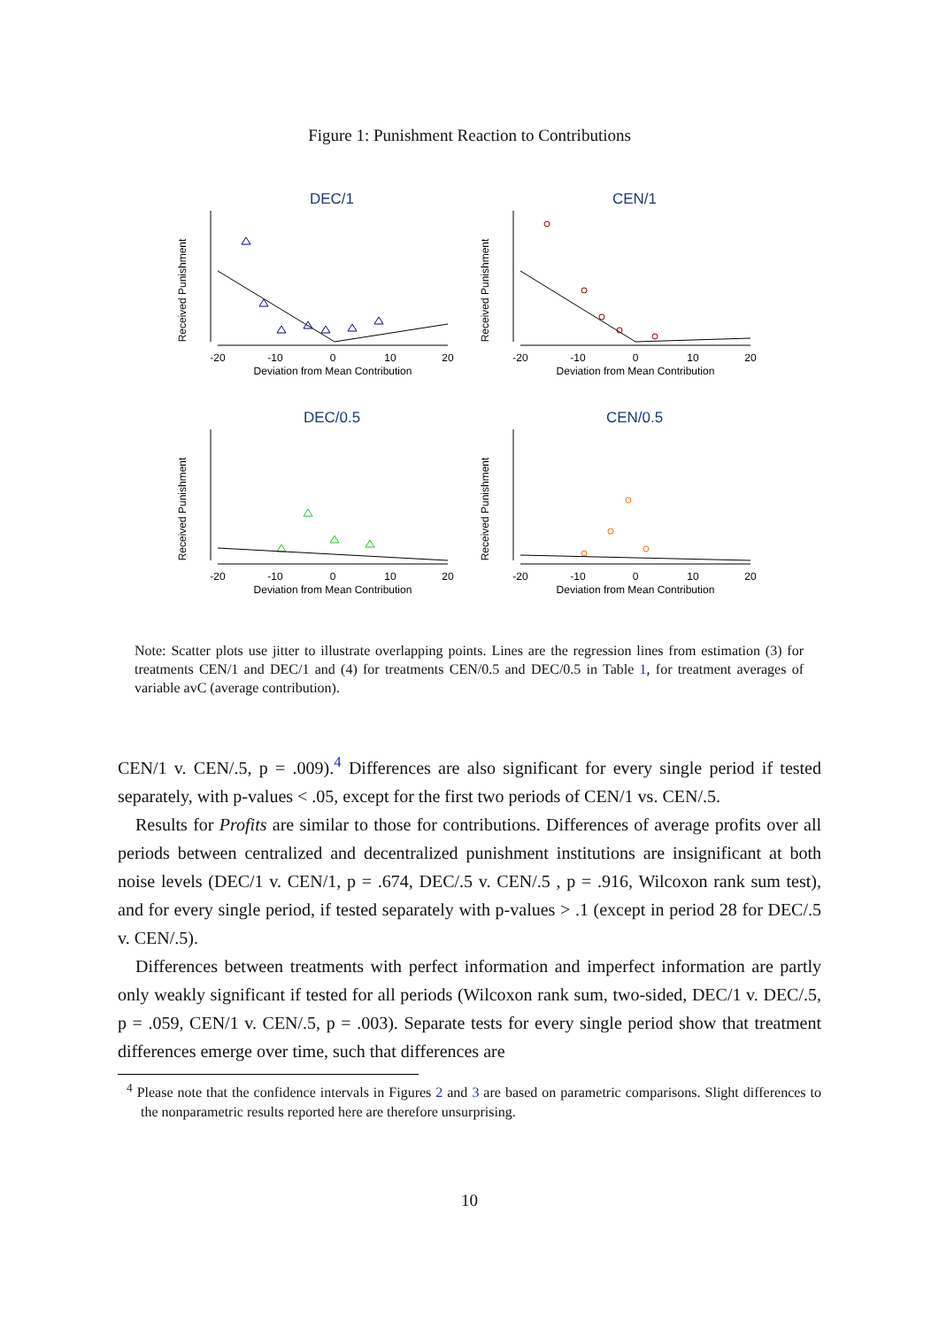Figure 1: Punishment Reaction to Contributions
DEC/1
Received Punishment
-20
-10
0
10
20
Deviation from Mean Contribution
CEN/1
Received Punishment
-20
-10
0
10
20
Deviation from Mean Contribution
DEC/0.5
Received Punishment
-20
-10
0
10
20
Deviation from Mean Contribution
CEN/0.5
Received Punishment
-20
-10
0
10
20
Deviation from Mean Contribution
Note: Scatter plots use jitter to illustrate overlapping points. Lines are the regression lines from estimation (3) for treatments CEN/1 and DEC/1 and (4) for treatments CEN/0.5 and DEC/0.5 in Table 1, for treatment averages of variable avC (average contribution).
CEN/1 v. CEN/.5, p = .009).<sup>4</sup> Differences are also significant for every single period if tested separately, with p-values < .05, except for the first two periods of CEN/1 vs. CEN/.5.
Results for Profits are similar to those for contributions. Differences of average profits over all periods between centralized and decentralized punishment institutions are insignificant at both noise levels (DEC/1 v. CEN/1, p = .674, DEC/.5 v. CEN/.5 , p = .916, Wilcoxon rank sum test), and for every single period, if tested separately with p-values > .1 (except in period 28 for DEC/.5 v. CEN/.5).
Differences between treatments with perfect information and imperfect information are partly only weakly significant if tested for all periods (Wilcoxon rank sum, two-sided, DEC/1 v. DEC/.5, p = .059, CEN/1 v. CEN/.5, p = .003). Separate tests for every single period show that treatment differences emerge over time, such that differences are
<sup>4</sup> Please note that the confidence intervals in Figures 2 and 3 are based on parametric comparisons. Slight differences to the nonparametric results reported here are therefore unsurprising.
10